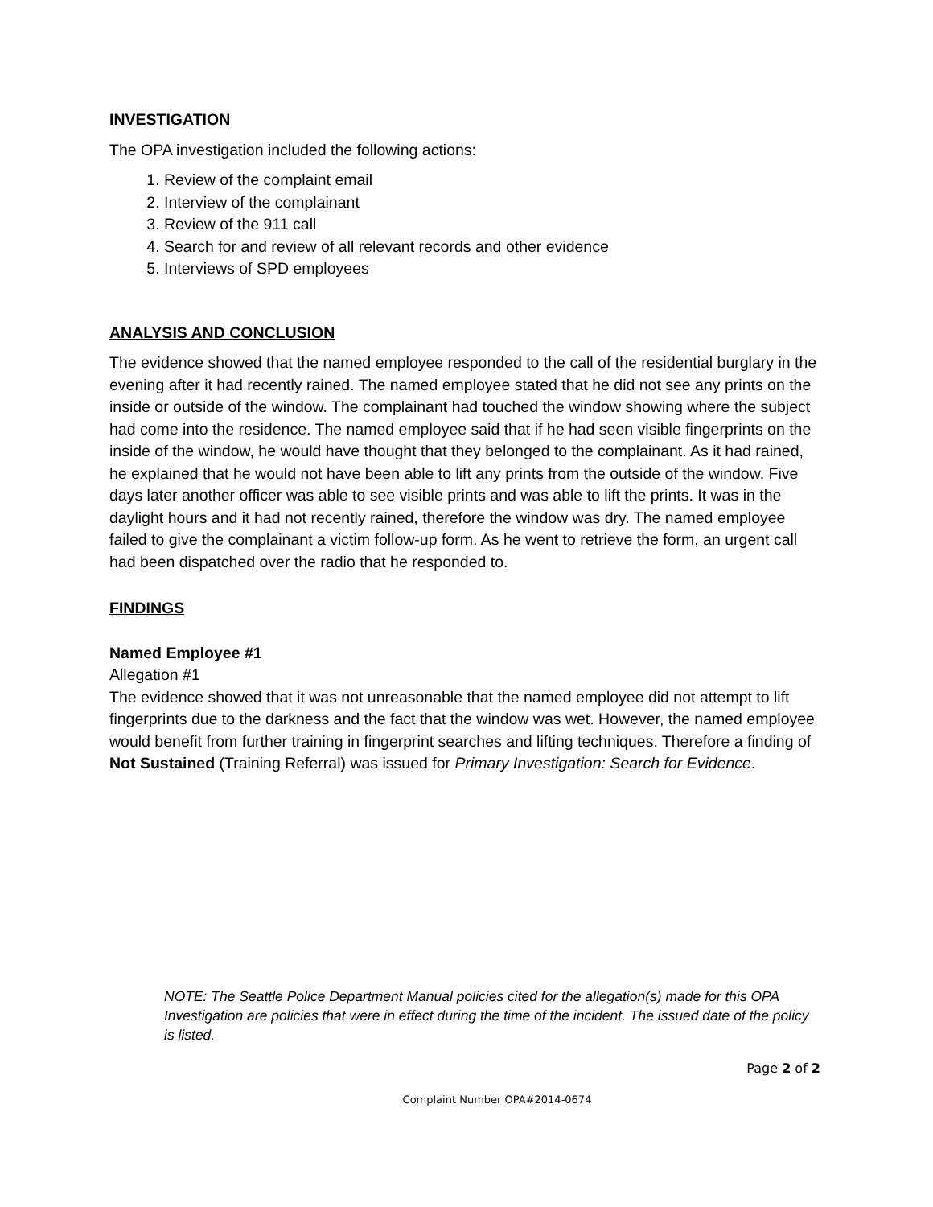INVESTIGATION
The OPA investigation included the following actions:
1. Review of the complaint email
2. Interview of the complainant
3. Review of the 911 call
4. Search for and review of all relevant records and other evidence
5. Interviews of SPD employees
ANALYSIS AND CONCLUSION
The evidence showed that the named employee responded to the call of the residential burglary in the evening after it had recently rained. The named employee stated that he did not see any prints on the inside or outside of the window. The complainant had touched the window showing where the subject had come into the residence. The named employee said that if he had seen visible fingerprints on the inside of the window, he would have thought that they belonged to the complainant. As it had rained, he explained that he would not have been able to lift any prints from the outside of the window. Five days later another officer was able to see visible prints and was able to lift the prints. It was in the daylight hours and it had not recently rained, therefore the window was dry. The named employee failed to give the complainant a victim follow-up form. As he went to retrieve the form, an urgent call had been dispatched over the radio that he responded to.
FINDINGS
Named Employee #1
Allegation #1
The evidence showed that it was not unreasonable that the named employee did not attempt to lift fingerprints due to the darkness and the fact that the window was wet. However, the named employee would benefit from further training in fingerprint searches and lifting techniques. Therefore a finding of Not Sustained (Training Referral) was issued for Primary Investigation: Search for Evidence.
NOTE: The Seattle Police Department Manual policies cited for the allegation(s) made for this OPA Investigation are policies that were in effect during the time of the incident. The issued date of the policy is listed.
Page 2 of 2
Complaint Number OPA#2014-0674